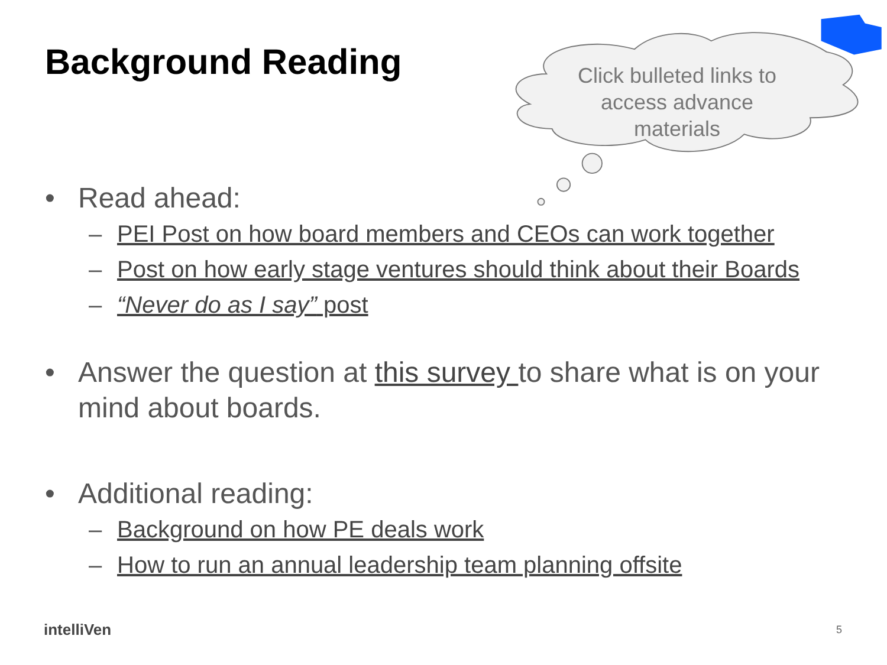Background Reading
Click bulleted links to access advance materials
• Read ahead:
– PEI Post on how board members and CEOs can work together
– Post on how early stage ventures should think about their Boards
– “Never do as I say” post
• Answer the question at this survey to share what is on your mind about boards.
• Additional reading:
– Background on how PE deals work
– How to run an annual leadership team planning offsite
intelliVen 5